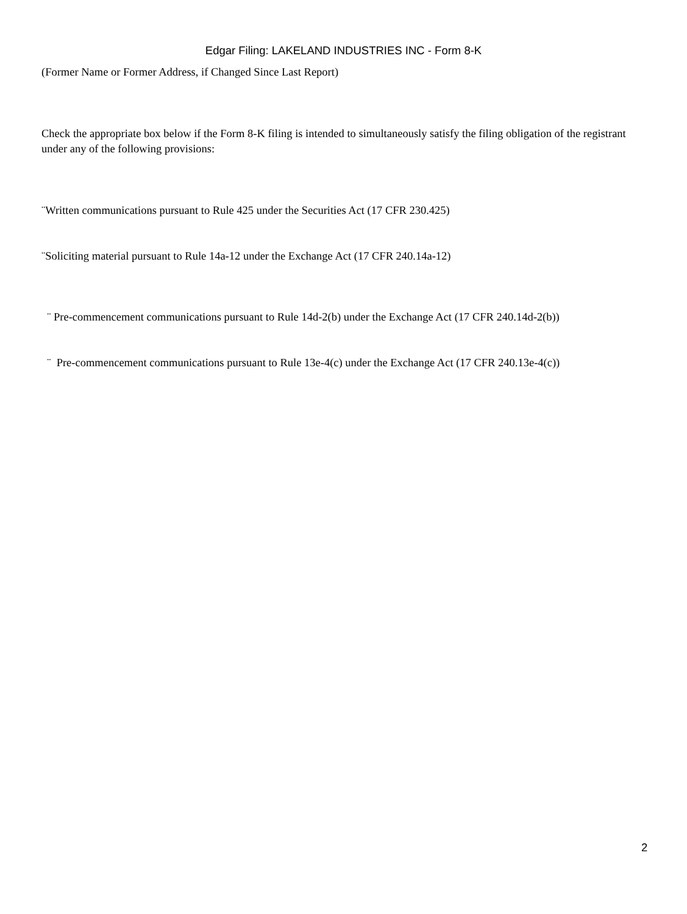Edgar Filing: LAKELAND INDUSTRIES INC - Form 8-K
(Former Name or Former Address, if Changed Since Last Report)
Check the appropriate box below if the Form 8-K filing is intended to simultaneously satisfy the filing obligation of the registrant under any of the following provisions:
¨Written communications pursuant to Rule 425 under the Securities Act (17 CFR 230.425)
¨Soliciting material pursuant to Rule 14a-12 under the Exchange Act (17 CFR 240.14a-12)
¨ Pre-commencement communications pursuant to Rule 14d-2(b) under the Exchange Act (17 CFR 240.14d-2(b))
¨ Pre-commencement communications pursuant to Rule 13e-4(c) under the Exchange Act (17 CFR 240.13e-4(c))
2